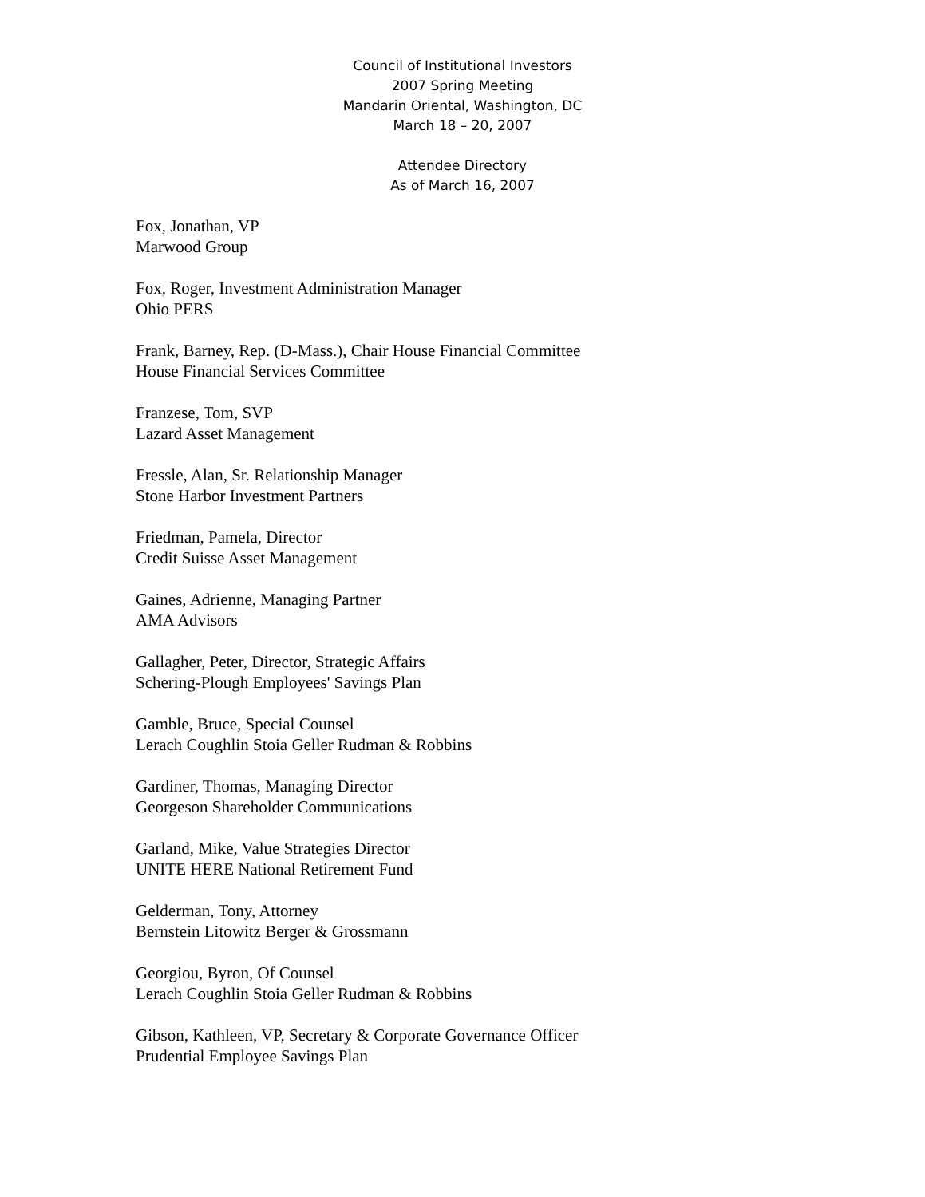Council of Institutional Investors
2007 Spring Meeting
Mandarin Oriental, Washington, DC
March 18 – 20, 2007
Attendee Directory
As of March 16, 2007
Fox, Jonathan, VP
Marwood Group
Fox, Roger, Investment Administration Manager
Ohio PERS
Frank, Barney, Rep. (D-Mass.), Chair House Financial Committee
House Financial Services Committee
Franzese, Tom, SVP
Lazard Asset Management
Fressle, Alan, Sr. Relationship Manager
Stone Harbor Investment Partners
Friedman, Pamela, Director
Credit Suisse Asset Management
Gaines, Adrienne, Managing Partner
AMA Advisors
Gallagher, Peter, Director, Strategic Affairs
Schering-Plough Employees' Savings Plan
Gamble, Bruce, Special Counsel
Lerach Coughlin Stoia Geller Rudman & Robbins
Gardiner, Thomas, Managing Director
Georgeson Shareholder Communications
Garland, Mike, Value Strategies Director
UNITE HERE National Retirement Fund
Gelderman, Tony, Attorney
Bernstein Litowitz Berger & Grossmann
Georgiou, Byron, Of Counsel
Lerach Coughlin Stoia Geller Rudman & Robbins
Gibson, Kathleen, VP, Secretary & Corporate Governance Officer
Prudential Employee Savings Plan